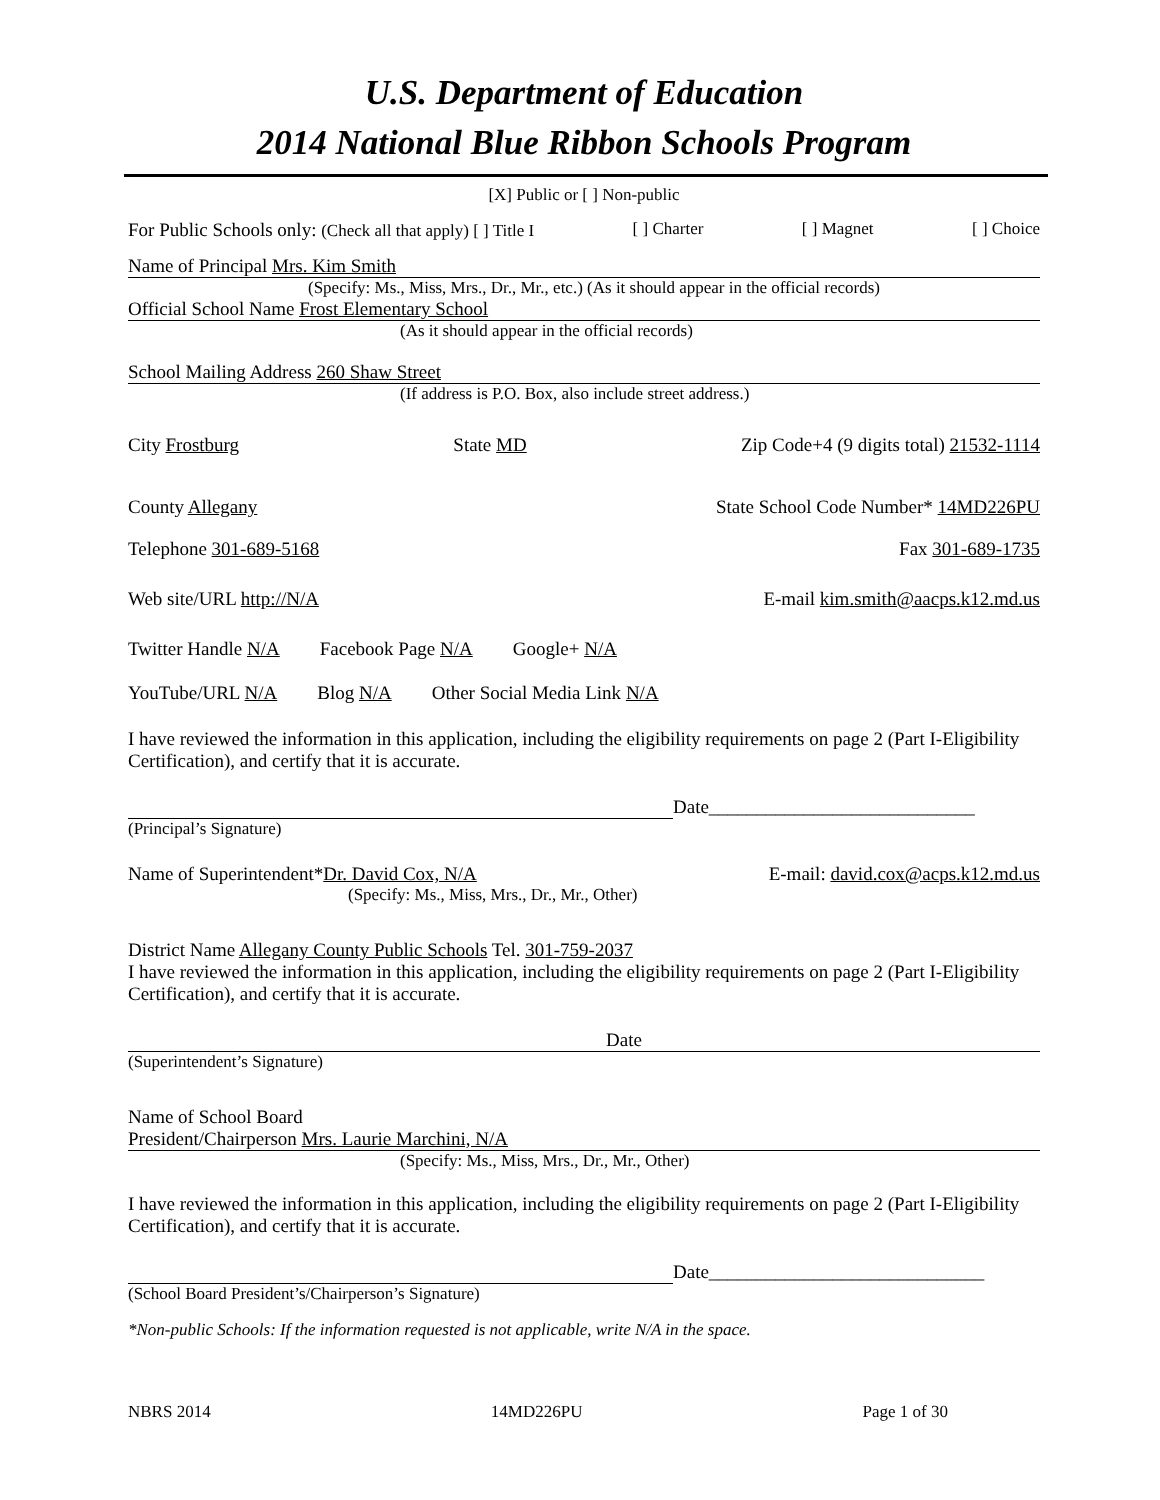U.S. Department of Education
2014 National Blue Ribbon Schools Program
[X] Public or [ ] Non-public
For Public Schools only: (Check all that apply) [ ] Title I [ ] Charter [ ] Magnet [ ] Choice
Name of Principal Mrs. Kim Smith
(Specify: Ms., Miss, Mrs., Dr., Mr., etc.) (As it should appear in the official records)
Official School Name Frost Elementary School
(As it should appear in the official records)
School Mailing Address 260 Shaw Street
(If address is P.O. Box, also include street address.)
City Frostburg State MD Zip Code+4 (9 digits total) 21532-1114
County Allegany State School Code Number* 14MD226PU
Telephone 301-689-5168 Fax 301-689-1735
Web site/URL http://N/A E-mail kim.smith@aacps.k12.md.us
Twitter Handle N/A Facebook Page N/A Google+ N/A
YouTube/URL N/A Blog N/A Other Social Media Link N/A
I have reviewed the information in this application, including the eligibility requirements on page 2 (Part I-Eligibility Certification), and certify that it is accurate.
Date____________________________
(Principal’s Signature)
Name of Superintendent*Dr. David Cox, N/A E-mail: david.cox@acps.k12.md.us
(Specify: Ms., Miss, Mrs., Dr., Mr., Other)
District Name Allegany County Public Schools Tel. 301-759-2037
I have reviewed the information in this application, including the eligibility requirements on page 2 (Part I-Eligibility Certification), and certify that it is accurate.
Date
(Superintendent’s Signature)
Name of School Board
President/Chairperson Mrs. Laurie Marchini, N/A
(Specify: Ms., Miss, Mrs., Dr., Mr., Other)
I have reviewed the information in this application, including the eligibility requirements on page 2 (Part I-Eligibility Certification), and certify that it is accurate.
Date_____________________________
(School Board President’s/Chairperson’s Signature)
*Non-public Schools: If the information requested is not applicable, write N/A in the space.
NBRS 2014 14MD226PU Page 1 of 30